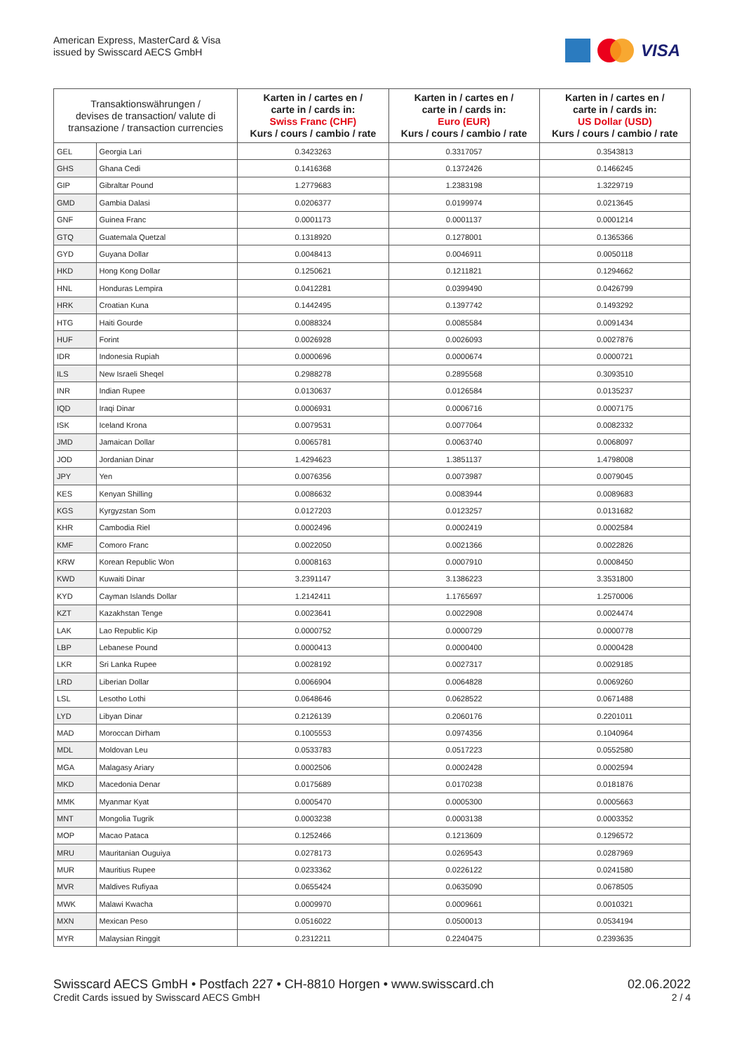American Express, MasterCard & Visa
issued by Swisscard AECS GmbH
VISA
| Transaktionswährungen / devises de transaction/ valute di transazione / transaction currencies | | Karten in / cartes en / carte in / cards in: Swiss Franc (CHF) Kurs / cours / cambio / rate | Karten in / cartes en / carte in / cards in: Euro (EUR) Kurs / cours / cambio / rate | Karten in / cartes en / carte in / cards in: US Dollar (USD) Kurs / cours / cambio / rate |
| --- | --- | --- | --- | --- |
| GEL | Georgia Lari | 0.3423263 | 0.3317057 | 0.3543813 |
| GHS | Ghana Cedi | 0.1416368 | 0.1372426 | 0.1466245 |
| GIP | Gibraltar Pound | 1.2779683 | 1.2383198 | 1.3229719 |
| GMD | Gambia Dalasi | 0.0206377 | 0.0199974 | 0.0213645 |
| GNF | Guinea Franc | 0.0001173 | 0.0001137 | 0.0001214 |
| GTQ | Guatemala Quetzal | 0.1318920 | 0.1278001 | 0.1365366 |
| GYD | Guyana Dollar | 0.0048413 | 0.0046911 | 0.0050118 |
| HKD | Hong Kong Dollar | 0.1250621 | 0.1211821 | 0.1294662 |
| HNL | Honduras Lempira | 0.0412281 | 0.0399490 | 0.0426799 |
| HRK | Croatian Kuna | 0.1442495 | 0.1397742 | 0.1493292 |
| HTG | Haiti Gourde | 0.0088324 | 0.0085584 | 0.0091434 |
| HUF | Forint | 0.0026928 | 0.0026093 | 0.0027876 |
| IDR | Indonesia Rupiah | 0.0000696 | 0.0000674 | 0.0000721 |
| ILS | New Israeli Sheqel | 0.2988278 | 0.2895568 | 0.3093510 |
| INR | Indian Rupee | 0.0130637 | 0.0126584 | 0.0135237 |
| IQD | Iraqi Dinar | 0.0006931 | 0.0006716 | 0.0007175 |
| ISK | Iceland Krona | 0.0079531 | 0.0077064 | 0.0082332 |
| JMD | Jamaican Dollar | 0.0065781 | 0.0063740 | 0.0068097 |
| JOD | Jordanian Dinar | 1.4294623 | 1.3851137 | 1.4798008 |
| JPY | Yen | 0.0076356 | 0.0073987 | 0.0079045 |
| KES | Kenyan Shilling | 0.0086632 | 0.0083944 | 0.0089683 |
| KGS | Kyrgyzstan Som | 0.0127203 | 0.0123257 | 0.0131682 |
| KHR | Cambodia Riel | 0.0002496 | 0.0002419 | 0.0002584 |
| KMF | Comoro Franc | 0.0022050 | 0.0021366 | 0.0022826 |
| KRW | Korean Republic Won | 0.0008163 | 0.0007910 | 0.0008450 |
| KWD | Kuwaiti Dinar | 3.2391147 | 3.1386223 | 3.3531800 |
| KYD | Cayman Islands Dollar | 1.2142411 | 1.1765697 | 1.2570006 |
| KZT | Kazakhstan Tenge | 0.0023641 | 0.0022908 | 0.0024474 |
| LAK | Lao Republic Kip | 0.0000752 | 0.0000729 | 0.0000778 |
| LBP | Lebanese Pound | 0.0000413 | 0.0000400 | 0.0000428 |
| LKR | Sri Lanka Rupee | 0.0028192 | 0.0027317 | 0.0029185 |
| LRD | Liberian Dollar | 0.0066904 | 0.0064828 | 0.0069260 |
| LSL | Lesotho Lothi | 0.0648646 | 0.0628522 | 0.0671488 |
| LYD | Libyan Dinar | 0.2126139 | 0.2060176 | 0.2201011 |
| MAD | Moroccan Dirham | 0.1005553 | 0.0974356 | 0.1040964 |
| MDL | Moldovan Leu | 0.0533783 | 0.0517223 | 0.0552580 |
| MGA | Malagasy Ariary | 0.0002506 | 0.0002428 | 0.0002594 |
| MKD | Macedonia Denar | 0.0175689 | 0.0170238 | 0.0181876 |
| MMK | Myanmar Kyat | 0.0005470 | 0.0005300 | 0.0005663 |
| MNT | Mongolia Tugrik | 0.0003238 | 0.0003138 | 0.0003352 |
| MOP | Macao Pataca | 0.1252466 | 0.1213609 | 0.1296572 |
| MRU | Mauritanian Ouguiya | 0.0278173 | 0.0269543 | 0.0287969 |
| MUR | Mauritius Rupee | 0.0233362 | 0.0226122 | 0.0241580 |
| MVR | Maldives Rufiyaa | 0.0655424 | 0.0635090 | 0.0678505 |
| MWK | Malawi Kwacha | 0.0009970 | 0.0009661 | 0.0010321 |
| MXN | Mexican Peso | 0.0516022 | 0.0500013 | 0.0534194 |
| MYR | Malaysian Ringgit | 0.2312211 | 0.2240475 | 0.2393635 |
Swisscard AECS GmbH • Postfach 227 • CH-8810 Horgen • www.swisscard.ch
Credit Cards issued by Swisscard AECS GmbH
02.06.2022
2 / 4